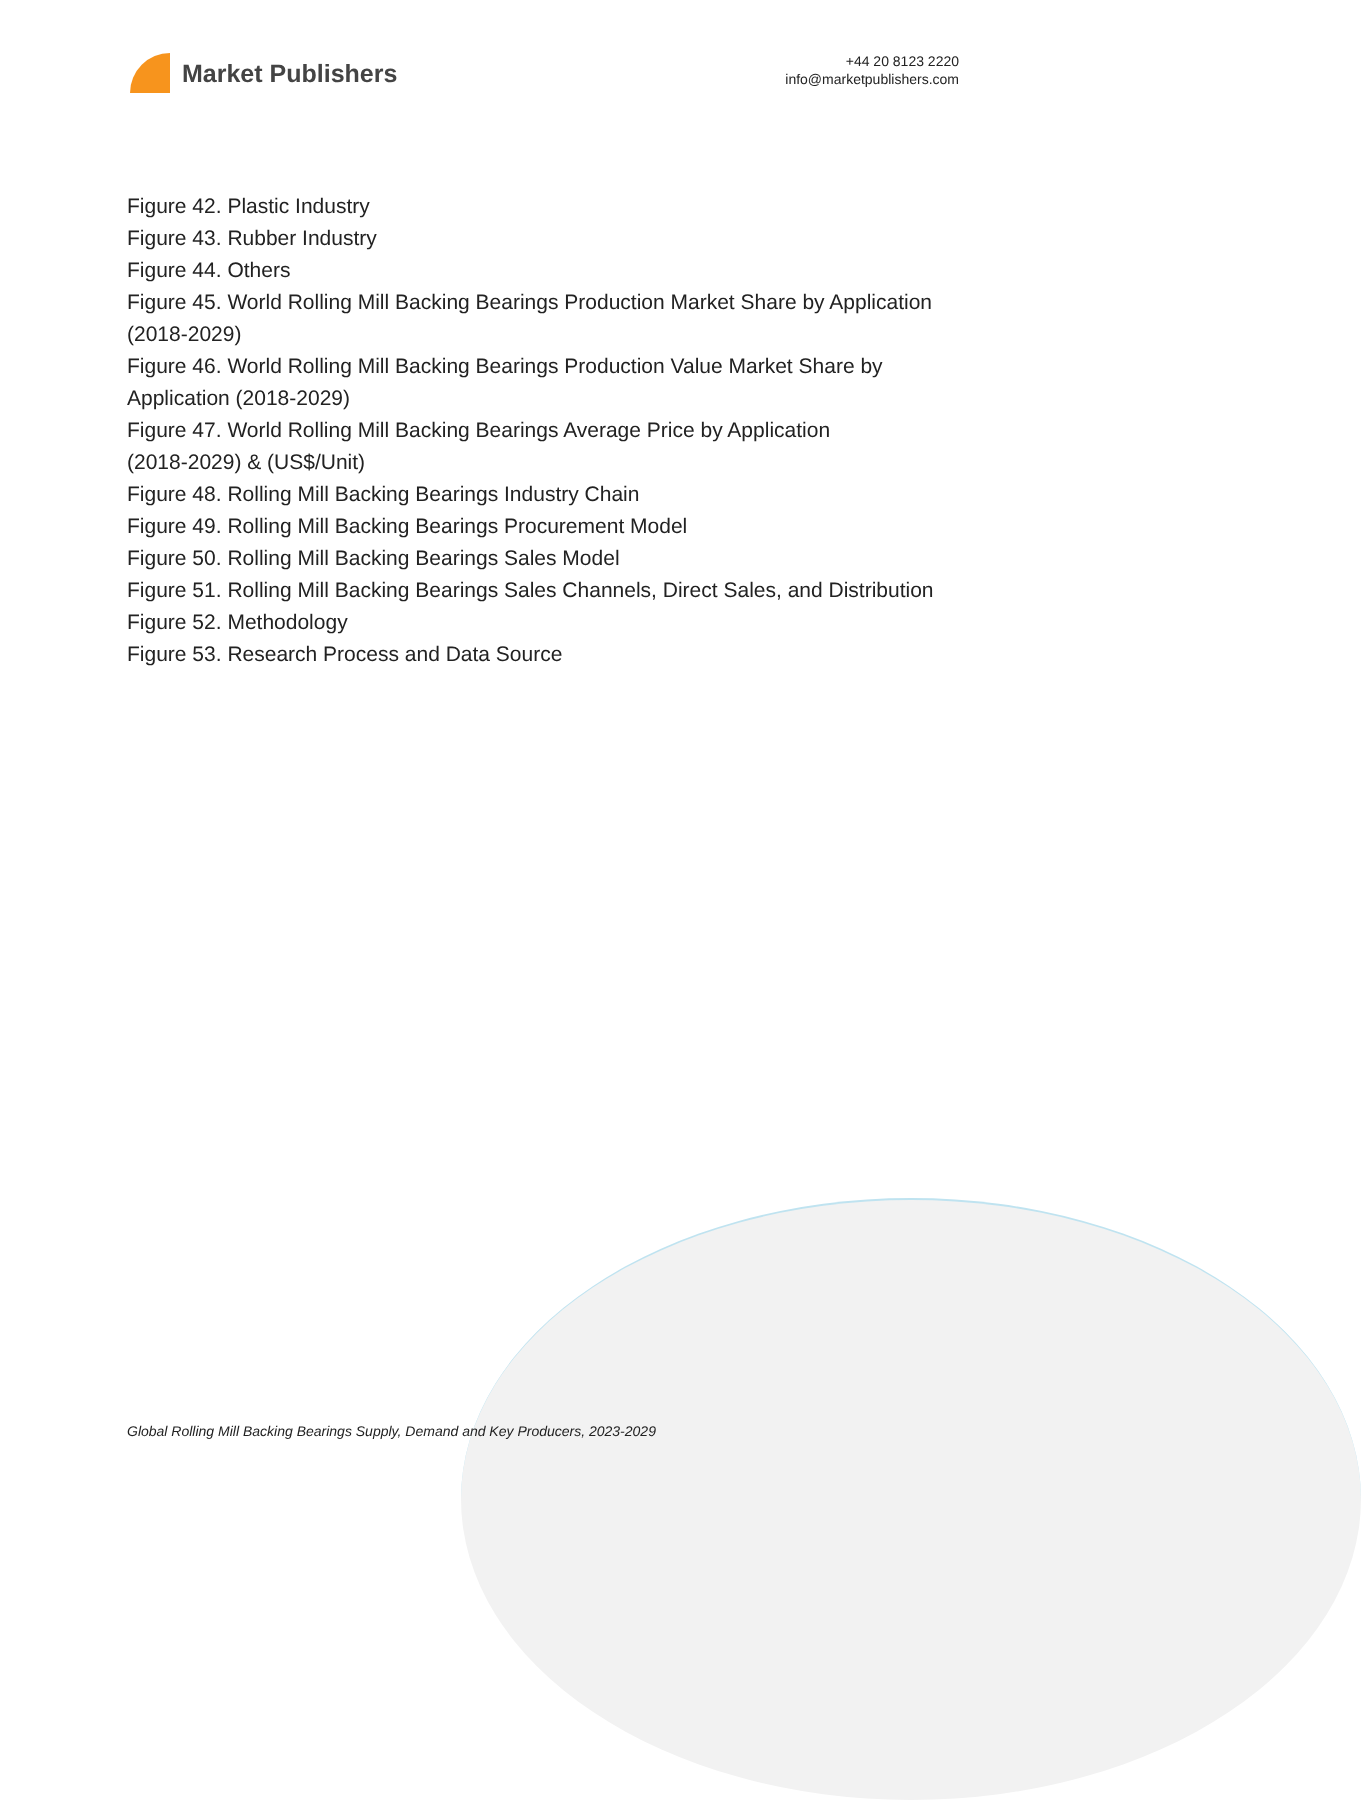Market Publishers
+44 20 8123 2220
info@marketpublishers.com
Figure 42. Plastic Industry
Figure 43. Rubber Industry
Figure 44. Others
Figure 45. World Rolling Mill Backing Bearings Production Market Share by Application (2018-2029)
Figure 46. World Rolling Mill Backing Bearings Production Value Market Share by Application (2018-2029)
Figure 47. World Rolling Mill Backing Bearings Average Price by Application
(2018-2029) & (US$/Unit)
Figure 48. Rolling Mill Backing Bearings Industry Chain
Figure 49. Rolling Mill Backing Bearings Procurement Model
Figure 50. Rolling Mill Backing Bearings Sales Model
Figure 51. Rolling Mill Backing Bearings Sales Channels, Direct Sales, and Distribution
Figure 52. Methodology
Figure 53. Research Process and Data Source
Global Rolling Mill Backing Bearings Supply, Demand and Key Producers, 2023-2029